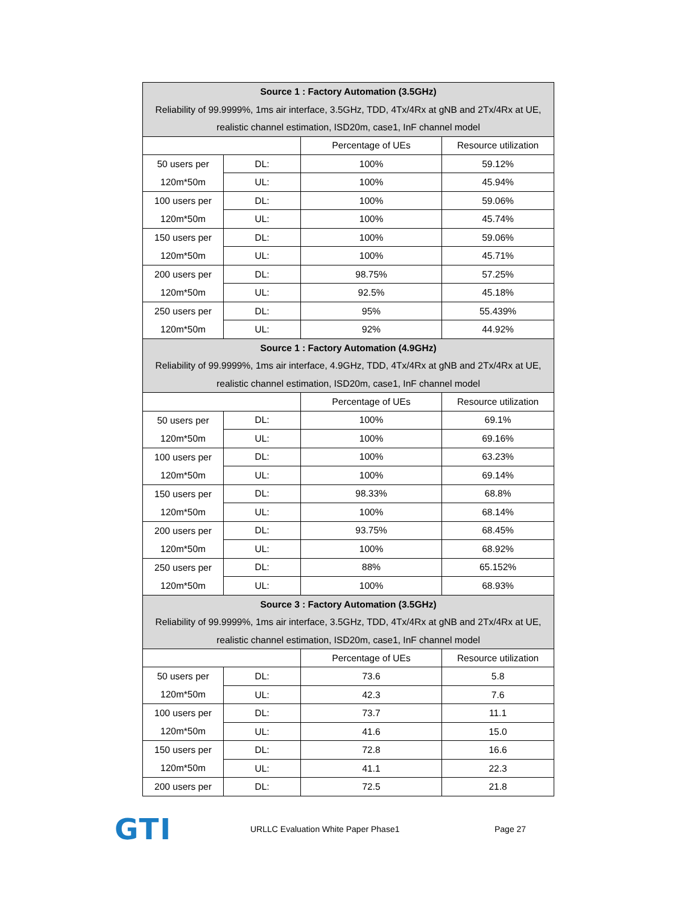| Source 1 : Factory Automation (3.5GHz) Reliability of 99.9999%, 1ms air interface, 3.5GHz, TDD, 4Tx/4Rx at gNB and 2Tx/4Rx at UE, realistic channel estimation, ISD20m, case1, InF channel model | | | |
| --- | --- | --- | --- |
| | | Percentage of UEs | Resource utilization |
| 50 users per 120m*50m | DL: | 100% | 59.12% |
| | UL: | 100% | 45.94% |
| 100 users per 120m*50m | DL: | 100% | 59.06% |
| | UL: | 100% | 45.74% |
| 150 users per 120m*50m | DL: | 100% | 59.06% |
| | UL: | 100% | 45.71% |
| 200 users per 120m*50m | DL: | 98.75% | 57.25% |
| | UL: | 92.5% | 45.18% |
| 250 users per 120m*50m | DL: | 95% | 55.439% |
| | UL: | 92% | 44.92% |
| Source 1 : Factory Automation (4.9GHz) Reliability of 99.9999%, 1ms air interface, 4.9GHz, TDD, 4Tx/4Rx at gNB and 2Tx/4Rx at UE, realistic channel estimation, ISD20m, case1, InF channel model | | | |
| | | Percentage of UEs | Resource utilization |
| 50 users per 120m*50m | DL: | 100% | 69.1% |
| | UL: | 100% | 69.16% |
| 100 users per 120m*50m | DL: | 100% | 63.23% |
| | UL: | 100% | 69.14% |
| 150 users per 120m*50m | DL: | 98.33% | 68.8% |
| | UL: | 100% | 68.14% |
| 200 users per 120m*50m | DL: | 93.75% | 68.45% |
| | UL: | 100% | 68.92% |
| 250 users per 120m*50m | DL: | 88% | 65.152% |
| | UL: | 100% | 68.93% |
| Source 3 : Factory Automation (3.5GHz) Reliability of 99.9999%, 1ms air interface, 3.5GHz, TDD, 4Tx/4Rx at gNB and 2Tx/4Rx at UE, realistic channel estimation, ISD20m, case1, InF channel model | | | |
| | | Percentage of UEs | Resource utilization |
| 50 users per 120m*50m | DL: | 73.6 | 5.8 |
| | UL: | 42.3 | 7.6 |
| 100 users per 120m*50m | DL: | 73.7 | 11.1 |
| | UL: | 41.6 | 15.0 |
| 150 users per 120m*50m | DL: | 72.8 | 16.6 |
| | UL: | 41.1 | 22.3 |
| 200 users per | DL: | 72.5 | 21.8 |
GTI
URLLC Evaluation White Paper Phase1 Page 27